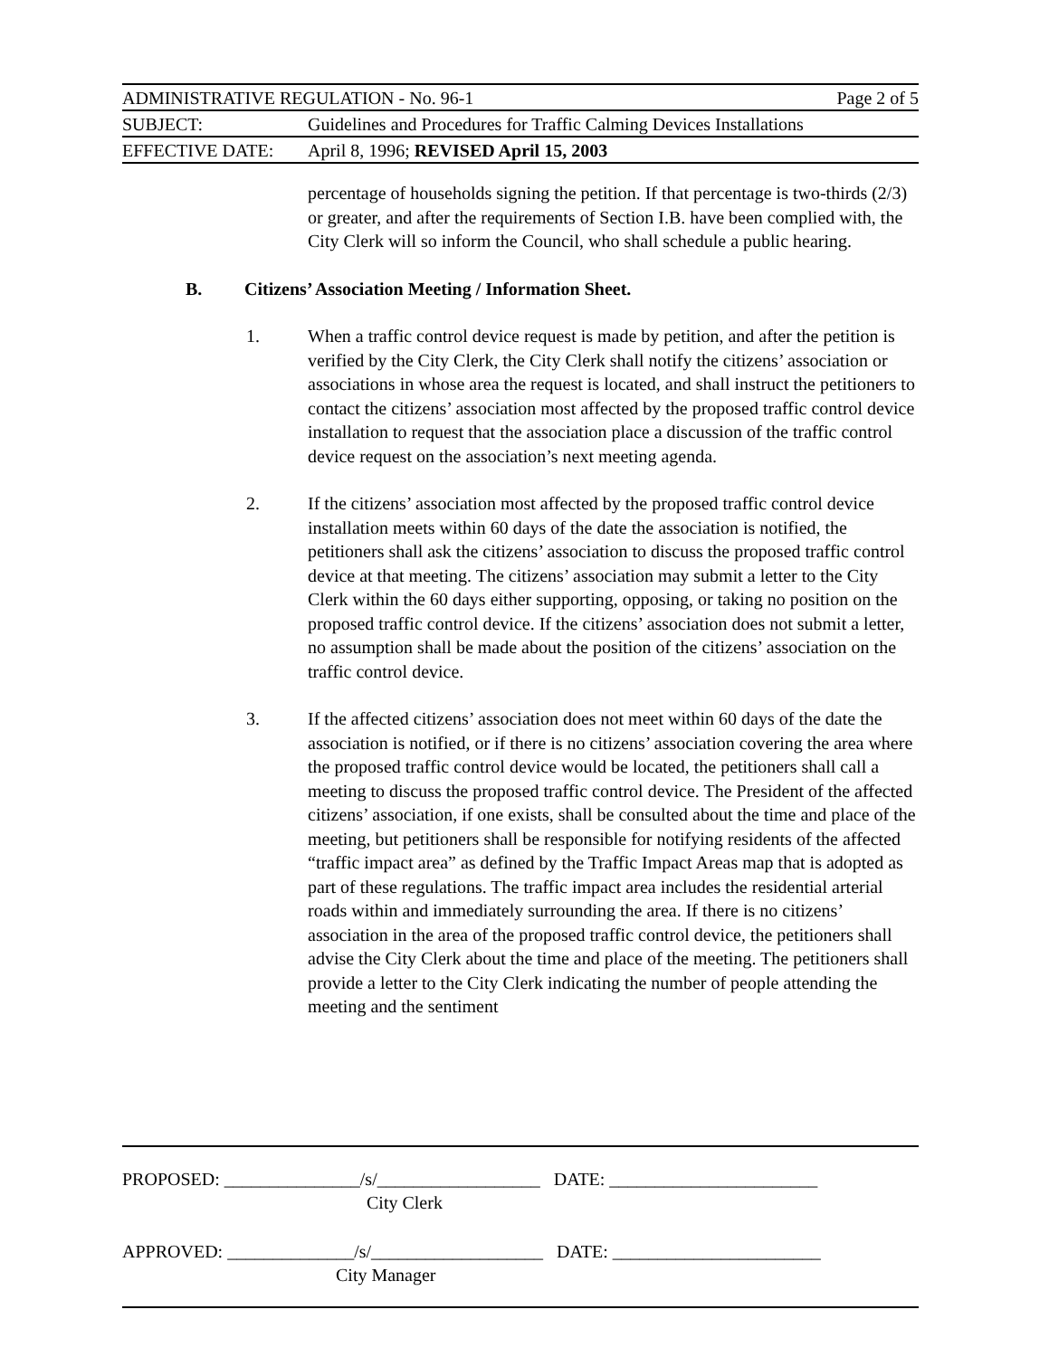ADMINISTRATIVE REGULATION - No. 96-1 Page 2 of 5
SUBJECT: Guidelines and Procedures for Traffic Calming Devices Installations
EFFECTIVE DATE: April 8, 1996; REVISED April 15, 2003
percentage of households signing the petition. If that percentage is two-thirds (2/3) or greater, and after the requirements of Section I.B. have been complied with, the City Clerk will so inform the Council, who shall schedule a public hearing.
B. Citizens’ Association Meeting / Information Sheet.
1. When a traffic control device request is made by petition, and after the petition is verified by the City Clerk, the City Clerk shall notify the citizens’ association or associations in whose area the request is located, and shall instruct the petitioners to contact the citizens’ association most affected by the proposed traffic control device installation to request that the association place a discussion of the traffic control device request on the association’s next meeting agenda.
2. If the citizens’ association most affected by the proposed traffic control device installation meets within 60 days of the date the association is notified, the petitioners shall ask the citizens’ association to discuss the proposed traffic control device at that meeting. The citizens’ association may submit a letter to the City Clerk within the 60 days either supporting, opposing, or taking no position on the proposed traffic control device. If the citizens’ association does not submit a letter, no assumption shall be made about the position of the citizens’ association on the traffic control device.
3. If the affected citizens’ association does not meet within 60 days of the date the association is notified, or if there is no citizens’ association covering the area where the proposed traffic control device would be located, the petitioners shall call a meeting to discuss the proposed traffic control device. The President of the affected citizens’ association, if one exists, shall be consulted about the time and place of the meeting, but petitioners shall be responsible for notifying residents of the affected “traffic impact area” as defined by the Traffic Impact Areas map that is adopted as part of these regulations. The traffic impact area includes the residential arterial roads within and immediately surrounding the area. If there is no citizens’ association in the area of the proposed traffic control device, the petitioners shall advise the City Clerk about the time and place of the meeting. The petitioners shall provide a letter to the City Clerk indicating the number of people attending the meeting and the sentiment
PROPOSED: _______________/s/__________________ DATE: _______________________
City Clerk
APPROVED: ______________/s/___________________ DATE: _______________________
City Manager